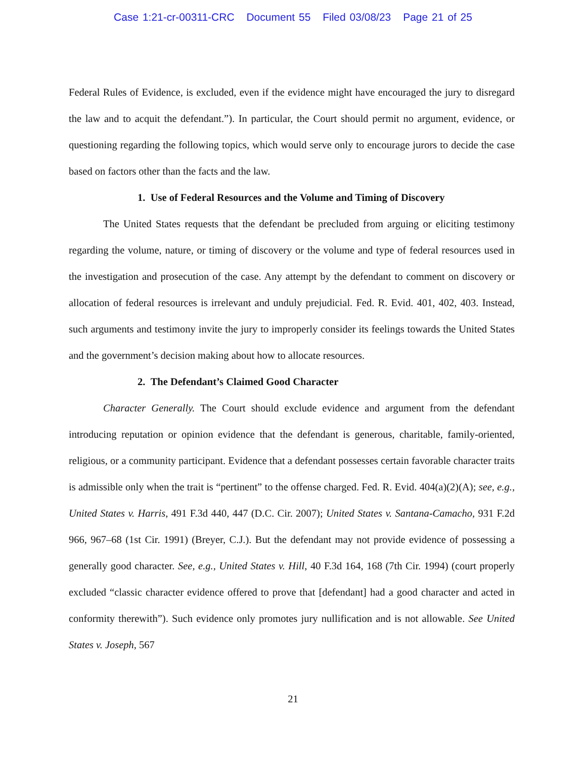Case 1:21-cr-00311-CRC Document 55 Filed 03/08/23 Page 21 of 25
Federal Rules of Evidence, is excluded, even if the evidence might have encouraged the jury to disregard the law and to acquit the defendant.”). In particular, the Court should permit no argument, evidence, or questioning regarding the following topics, which would serve only to encourage jurors to decide the case based on factors other than the facts and the law.
1. Use of Federal Resources and the Volume and Timing of Discovery
The United States requests that the defendant be precluded from arguing or eliciting testimony regarding the volume, nature, or timing of discovery or the volume and type of federal resources used in the investigation and prosecution of the case. Any attempt by the defendant to comment on discovery or allocation of federal resources is irrelevant and unduly prejudicial. Fed. R. Evid. 401, 402, 403. Instead, such arguments and testimony invite the jury to improperly consider its feelings towards the United States and the government’s decision making about how to allocate resources.
2. The Defendant’s Claimed Good Character
Character Generally. The Court should exclude evidence and argument from the defendant introducing reputation or opinion evidence that the defendant is generous, charitable, family-oriented, religious, or a community participant. Evidence that a defendant possesses certain favorable character traits is admissible only when the trait is “pertinent” to the offense charged. Fed. R. Evid. 404(a)(2)(A); see, e.g., United States v. Harris, 491 F.3d 440, 447 (D.C. Cir. 2007); United States v. Santana-Camacho, 931 F.2d 966, 967–68 (1st Cir. 1991) (Breyer, C.J.). But the defendant may not provide evidence of possessing a generally good character. See, e.g., United States v. Hill, 40 F.3d 164, 168 (7th Cir. 1994) (court properly excluded “classic character evidence offered to prove that [defendant] had a good character and acted in conformity therewith”). Such evidence only promotes jury nullification and is not allowable. See United States v. Joseph, 567
21